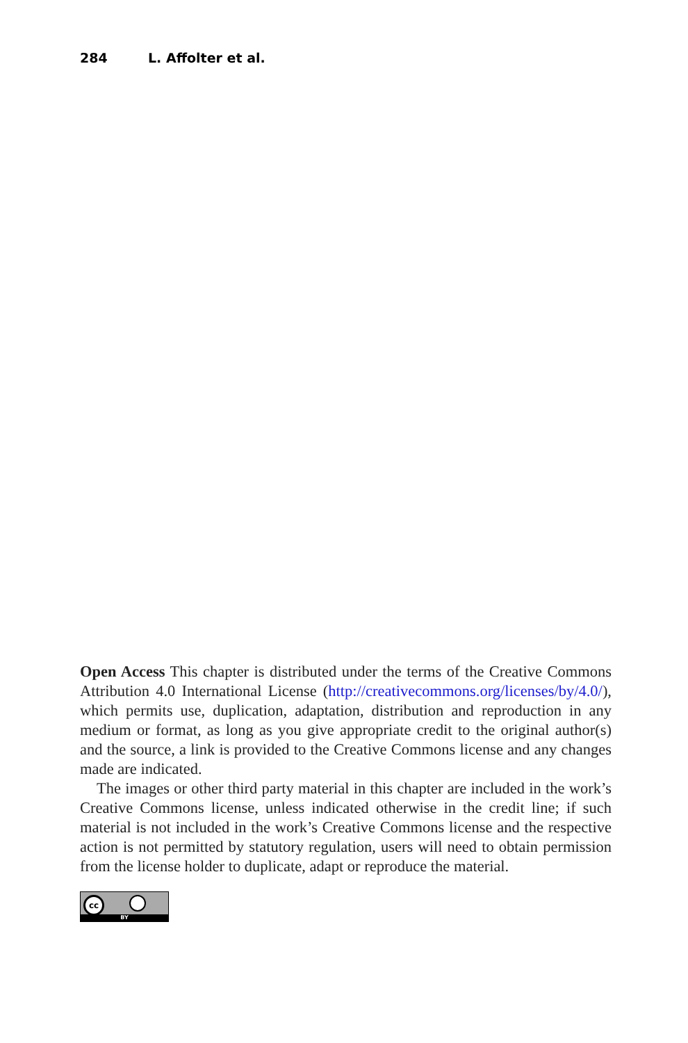284 L. Affolter et al.
Open Access This chapter is distributed under the terms of the Creative Commons Attribution 4.0 International License (http://creativecommons.org/licenses/by/4.0/), which permits use, duplication, adaptation, distribution and reproduction in any medium or format, as long as you give appropriate credit to the original author(s) and the source, a link is provided to the Creative Commons license and any changes made are indicated.
The images or other third party material in this chapter are included in the work’s Creative Commons license, unless indicated otherwise in the credit line; if such material is not included in the work’s Creative Commons license and the respective action is not permitted by statutory regulation, users will need to obtain permission from the license holder to duplicate, adapt or reproduce the material.
cc
BY